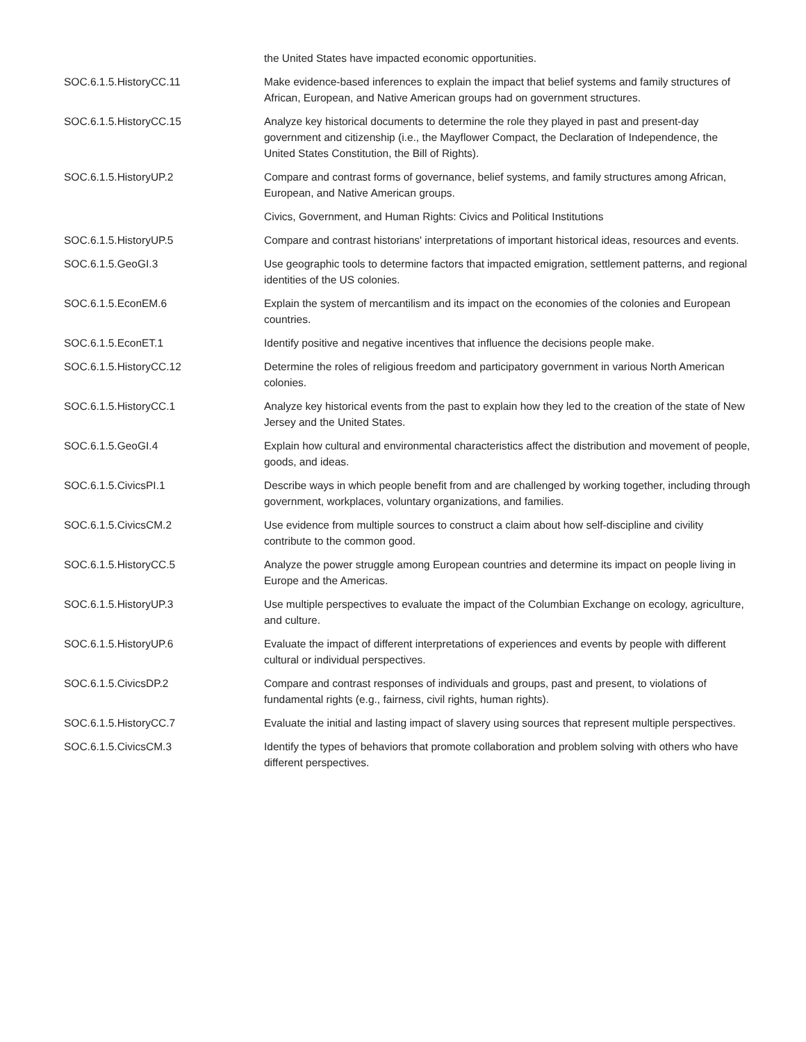| | the United States have impacted economic opportunities. |
| SOC.6.1.5.HistoryCC.11 | Make evidence-based inferences to explain the impact that belief systems and family structures of African, European, and Native American groups had on government structures. |
| SOC.6.1.5.HistoryCC.15 | Analyze key historical documents to determine the role they played in past and present-day government and citizenship (i.e., the Mayflower Compact, the Declaration of Independence, the United States Constitution, the Bill of Rights). |
| SOC.6.1.5.HistoryUP.2 | Compare and contrast forms of governance, belief systems, and family structures among African, European, and Native American groups. |
| | Civics, Government, and Human Rights: Civics and Political Institutions |
| SOC.6.1.5.HistoryUP.5 | Compare and contrast historians' interpretations of important historical ideas, resources and events. |
| SOC.6.1.5.GeoGI.3 | Use geographic tools to determine factors that impacted emigration, settlement patterns, and regional identities of the US colonies. |
| SOC.6.1.5.EconEM.6 | Explain the system of mercantilism and its impact on the economies of the colonies and European countries. |
| SOC.6.1.5.EconET.1 | Identify positive and negative incentives that influence the decisions people make. |
| SOC.6.1.5.HistoryCC.12 | Determine the roles of religious freedom and participatory government in various North American colonies. |
| SOC.6.1.5.HistoryCC.1 | Analyze key historical events from the past to explain how they led to the creation of the state of New Jersey and the United States. |
| SOC.6.1.5.GeoGI.4 | Explain how cultural and environmental characteristics affect the distribution and movement of people, goods, and ideas. |
| SOC.6.1.5.CivicsPI.1 | Describe ways in which people benefit from and are challenged by working together, including through government, workplaces, voluntary organizations, and families. |
| SOC.6.1.5.CivicsCM.2 | Use evidence from multiple sources to construct a claim about how self-discipline and civility contribute to the common good. |
| SOC.6.1.5.HistoryCC.5 | Analyze the power struggle among European countries and determine its impact on people living in Europe and the Americas. |
| SOC.6.1.5.HistoryUP.3 | Use multiple perspectives to evaluate the impact of the Columbian Exchange on ecology, agriculture, and culture. |
| SOC.6.1.5.HistoryUP.6 | Evaluate the impact of different interpretations of experiences and events by people with different cultural or individual perspectives. |
| SOC.6.1.5.CivicsDP.2 | Compare and contrast responses of individuals and groups, past and present, to violations of fundamental rights (e.g., fairness, civil rights, human rights). |
| SOC.6.1.5.HistoryCC.7 | Evaluate the initial and lasting impact of slavery using sources that represent multiple perspectives. |
| SOC.6.1.5.CivicsCM.3 | Identify the types of behaviors that promote collaboration and problem solving with others who have different perspectives. |